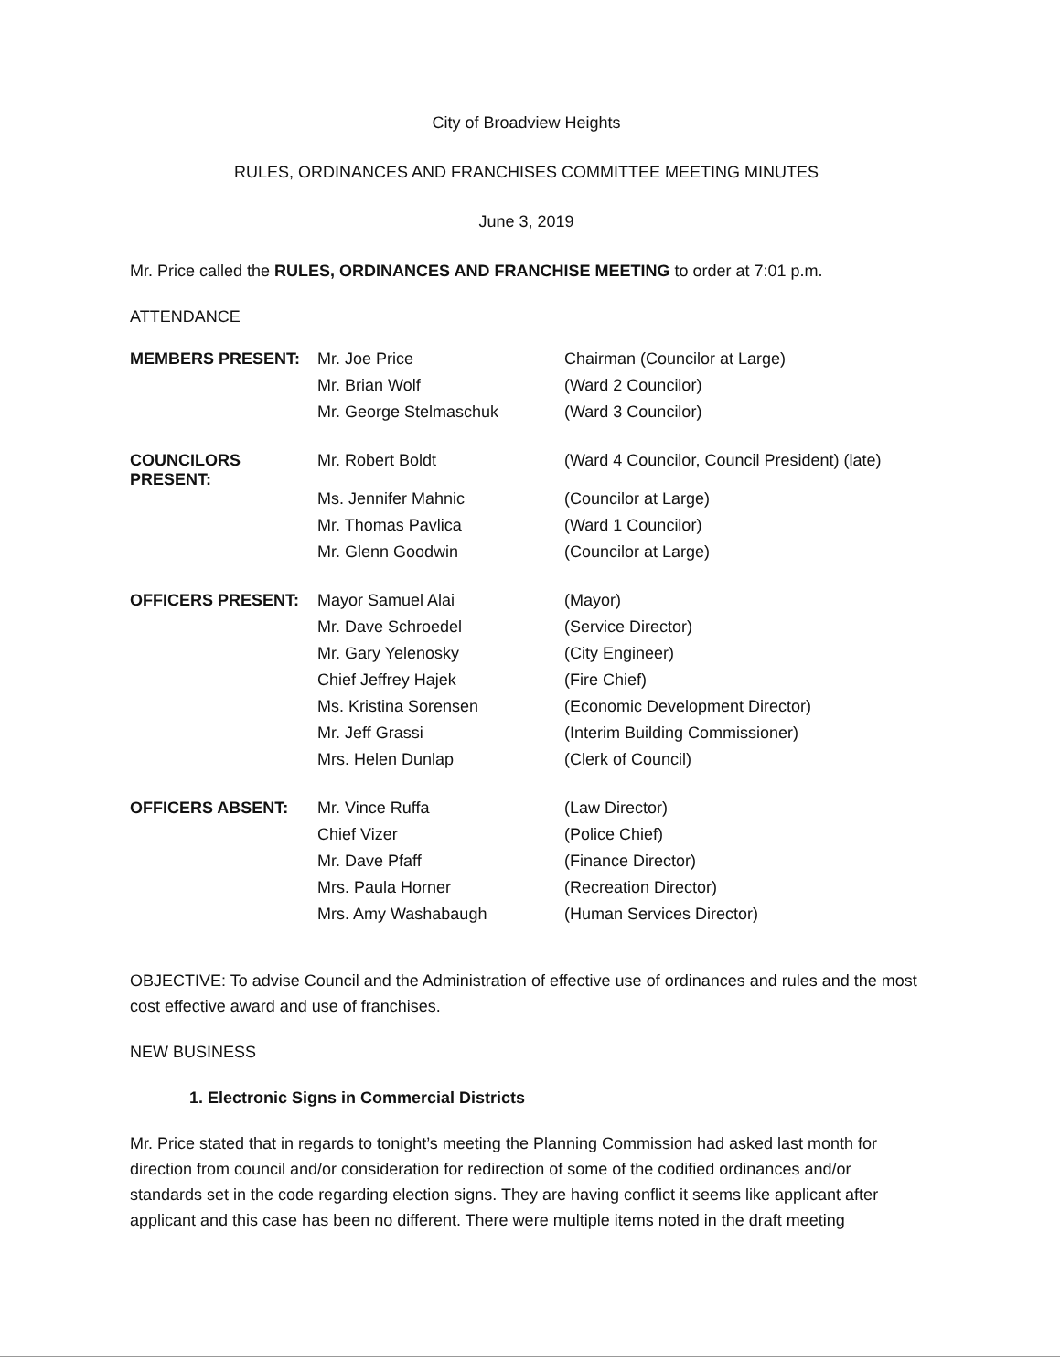City of Broadview Heights
RULES, ORDINANCES AND FRANCHISES COMMITTEE MEETING MINUTES
June 3, 2019
Mr. Price called the RULES, ORDINANCES AND FRANCHISE MEETING to order at 7:01 p.m.
ATTENDANCE
| MEMBERS PRESENT: | Mr. Joe Price | Chairman (Councilor at Large) |
| | Mr. Brian Wolf | (Ward 2 Councilor) |
| | Mr. George Stelmaschuk | (Ward 3 Councilor) |
| COUNCILORS PRESENT: | Mr. Robert Boldt | (Ward 4 Councilor, Council President) (late) |
| | Ms. Jennifer Mahnic | (Councilor at Large) |
| | Mr. Thomas Pavlica | (Ward 1 Councilor) |
| | Mr. Glenn Goodwin | (Councilor at Large) |
| OFFICERS PRESENT: | Mayor Samuel Alai | (Mayor) |
| | Mr. Dave Schroedel | (Service Director) |
| | Mr. Gary Yelenosky | (City Engineer) |
| | Chief Jeffrey Hajek | (Fire Chief) |
| | Ms. Kristina Sorensen | (Economic Development Director) |
| | Mr. Jeff Grassi | (Interim Building Commissioner) |
| | Mrs. Helen Dunlap | (Clerk of Council) |
| OFFICERS ABSENT: | Mr. Vince Ruffa | (Law Director) |
| | Chief Vizer | (Police Chief) |
| | Mr. Dave Pfaff | (Finance Director) |
| | Mrs. Paula Horner | (Recreation Director) |
| | Mrs. Amy Washabaugh | (Human Services Director) |
OBJECTIVE: To advise Council and the Administration of effective use of ordinances and rules and the most cost effective award and use of franchises.
NEW BUSINESS
1. Electronic Signs in Commercial Districts
Mr. Price stated that in regards to tonight’s meeting the Planning Commission had asked last month for direction from council and/or consideration for redirection of some of the codified ordinances and/or standards set in the code regarding election signs. They are having conflict it seems like applicant after applicant and this case has been no different. There were multiple items noted in the draft meeting